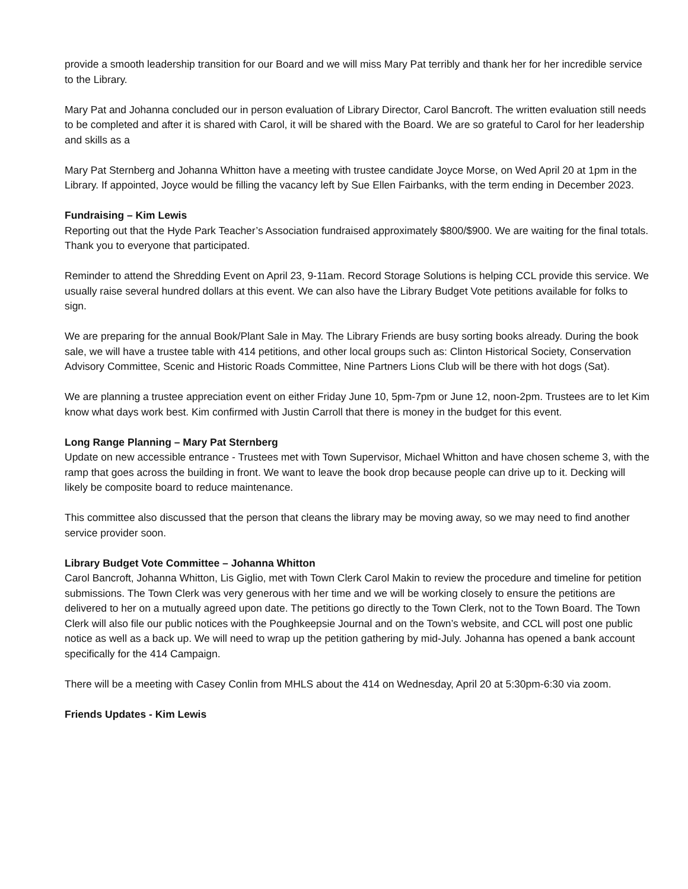provide a smooth leadership transition for our Board and we will miss Mary Pat terribly and thank her for her incredible service to the Library.
Mary Pat and Johanna concluded our in person evaluation of Library Director, Carol Bancroft. The written evaluation still needs to be completed and after it is shared with Carol, it will be shared with the Board. We are so grateful to Carol for her leadership and skills as a
Mary Pat Sternberg and Johanna Whitton have a meeting with trustee candidate Joyce Morse, on Wed April 20 at 1pm in the Library. If appointed, Joyce would be filling the vacancy left by Sue Ellen Fairbanks, with the term ending in December 2023.
Fundraising – Kim Lewis
Reporting out that the Hyde Park Teacher’s Association fundraised approximately $800/$900. We are waiting for the final totals. Thank you to everyone that participated.
Reminder to attend the Shredding Event on April 23, 9-11am. Record Storage Solutions is helping CCL provide this service. We usually raise several hundred dollars at this event. We can also have the Library Budget Vote petitions available for folks to sign.
We are preparing for the annual Book/Plant Sale in May. The Library Friends are busy sorting books already. During the book sale, we will have a trustee table with 414 petitions, and other local groups such as: Clinton Historical Society, Conservation Advisory Committee, Scenic and Historic Roads Committee, Nine Partners Lions Club will be there with hot dogs (Sat).
We are planning a trustee appreciation event on either Friday June 10, 5pm-7pm or June 12, noon-2pm. Trustees are to let Kim know what days work best. Kim confirmed with Justin Carroll that there is money in the budget for this event.
Long Range Planning – Mary Pat Sternberg
Update on new accessible entrance - Trustees met with Town Supervisor, Michael Whitton and have chosen scheme 3, with the ramp that goes across the building in front. We want to leave the book drop because people can drive up to it. Decking will likely be composite board to reduce maintenance.
This committee also discussed that the person that cleans the library may be moving away, so we may need to find another service provider soon.
Library Budget Vote Committee – Johanna Whitton
Carol Bancroft, Johanna Whitton, Lis Giglio, met with Town Clerk Carol Makin to review the procedure and timeline for petition submissions. The Town Clerk was very generous with her time and we will be working closely to ensure the petitions are delivered to her on a mutually agreed upon date. The petitions go directly to the Town Clerk, not to the Town Board. The Town Clerk will also file our public notices with the Poughkeepsie Journal and on the Town’s website, and CCL will post one public notice as well as a back up. We will need to wrap up the petition gathering by mid-July. Johanna has opened a bank account specifically for the 414 Campaign.
There will be a meeting with Casey Conlin from MHLS about the 414 on Wednesday, April 20 at 5:30pm-6:30 via zoom.
Friends Updates - Kim Lewis